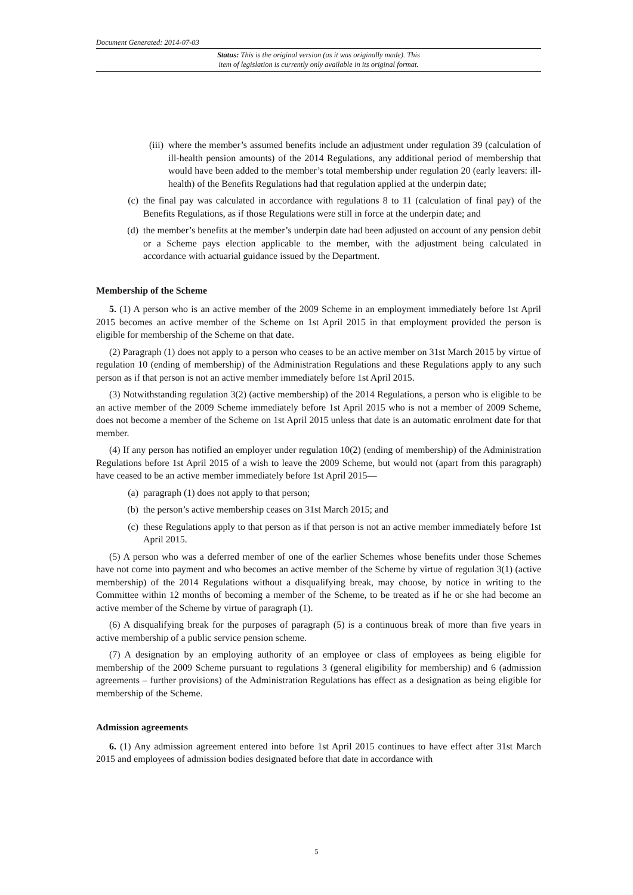Document Generated: 2014-07-03
Status: This is the original version (as it was originally made). This
item of legislation is currently only available in its original format.
(iii) where the member’s assumed benefits include an adjustment under regulation 39 (calculation of ill-health pension amounts) of the 2014 Regulations, any additional period of membership that would have been added to the member’s total membership under regulation 20 (early leavers: ill-health) of the Benefits Regulations had that regulation applied at the underpin date;
(c) the final pay was calculated in accordance with regulations 8 to 11 (calculation of final pay) of the Benefits Regulations, as if those Regulations were still in force at the underpin date; and
(d) the member’s benefits at the member’s underpin date had been adjusted on account of any pension debit or a Scheme pays election applicable to the member, with the adjustment being calculated in accordance with actuarial guidance issued by the Department.
Membership of the Scheme
5. (1) A person who is an active member of the 2009 Scheme in an employment immediately before 1st April 2015 becomes an active member of the Scheme on 1st April 2015 in that employment provided the person is eligible for membership of the Scheme on that date.
(2) Paragraph (1) does not apply to a person who ceases to be an active member on 31st March 2015 by virtue of regulation 10 (ending of membership) of the Administration Regulations and these Regulations apply to any such person as if that person is not an active member immediately before 1st April 2015.
(3) Notwithstanding regulation 3(2) (active membership) of the 2014 Regulations, a person who is eligible to be an active member of the 2009 Scheme immediately before 1st April 2015 who is not a member of 2009 Scheme, does not become a member of the Scheme on 1st April 2015 unless that date is an automatic enrolment date for that member.
(4) If any person has notified an employer under regulation 10(2) (ending of membership) of the Administration Regulations before 1st April 2015 of a wish to leave the 2009 Scheme, but would not (apart from this paragraph) have ceased to be an active member immediately before 1st April 2015—
(a) paragraph (1) does not apply to that person;
(b) the person’s active membership ceases on 31st March 2015; and
(c) these Regulations apply to that person as if that person is not an active member immediately before 1st April 2015.
(5) A person who was a deferred member of one of the earlier Schemes whose benefits under those Schemes have not come into payment and who becomes an active member of the Scheme by virtue of regulation 3(1) (active membership) of the 2014 Regulations without a disqualifying break, may choose, by notice in writing to the Committee within 12 months of becoming a member of the Scheme, to be treated as if he or she had become an active member of the Scheme by virtue of paragraph (1).
(6) A disqualifying break for the purposes of paragraph (5) is a continuous break of more than five years in active membership of a public service pension scheme.
(7) A designation by an employing authority of an employee or class of employees as being eligible for membership of the 2009 Scheme pursuant to regulations 3 (general eligibility for membership) and 6 (admission agreements – further provisions) of the Administration Regulations has effect as a designation as being eligible for membership of the Scheme.
Admission agreements
6. (1) Any admission agreement entered into before 1st April 2015 continues to have effect after 31st March 2015 and employees of admission bodies designated before that date in accordance with
5